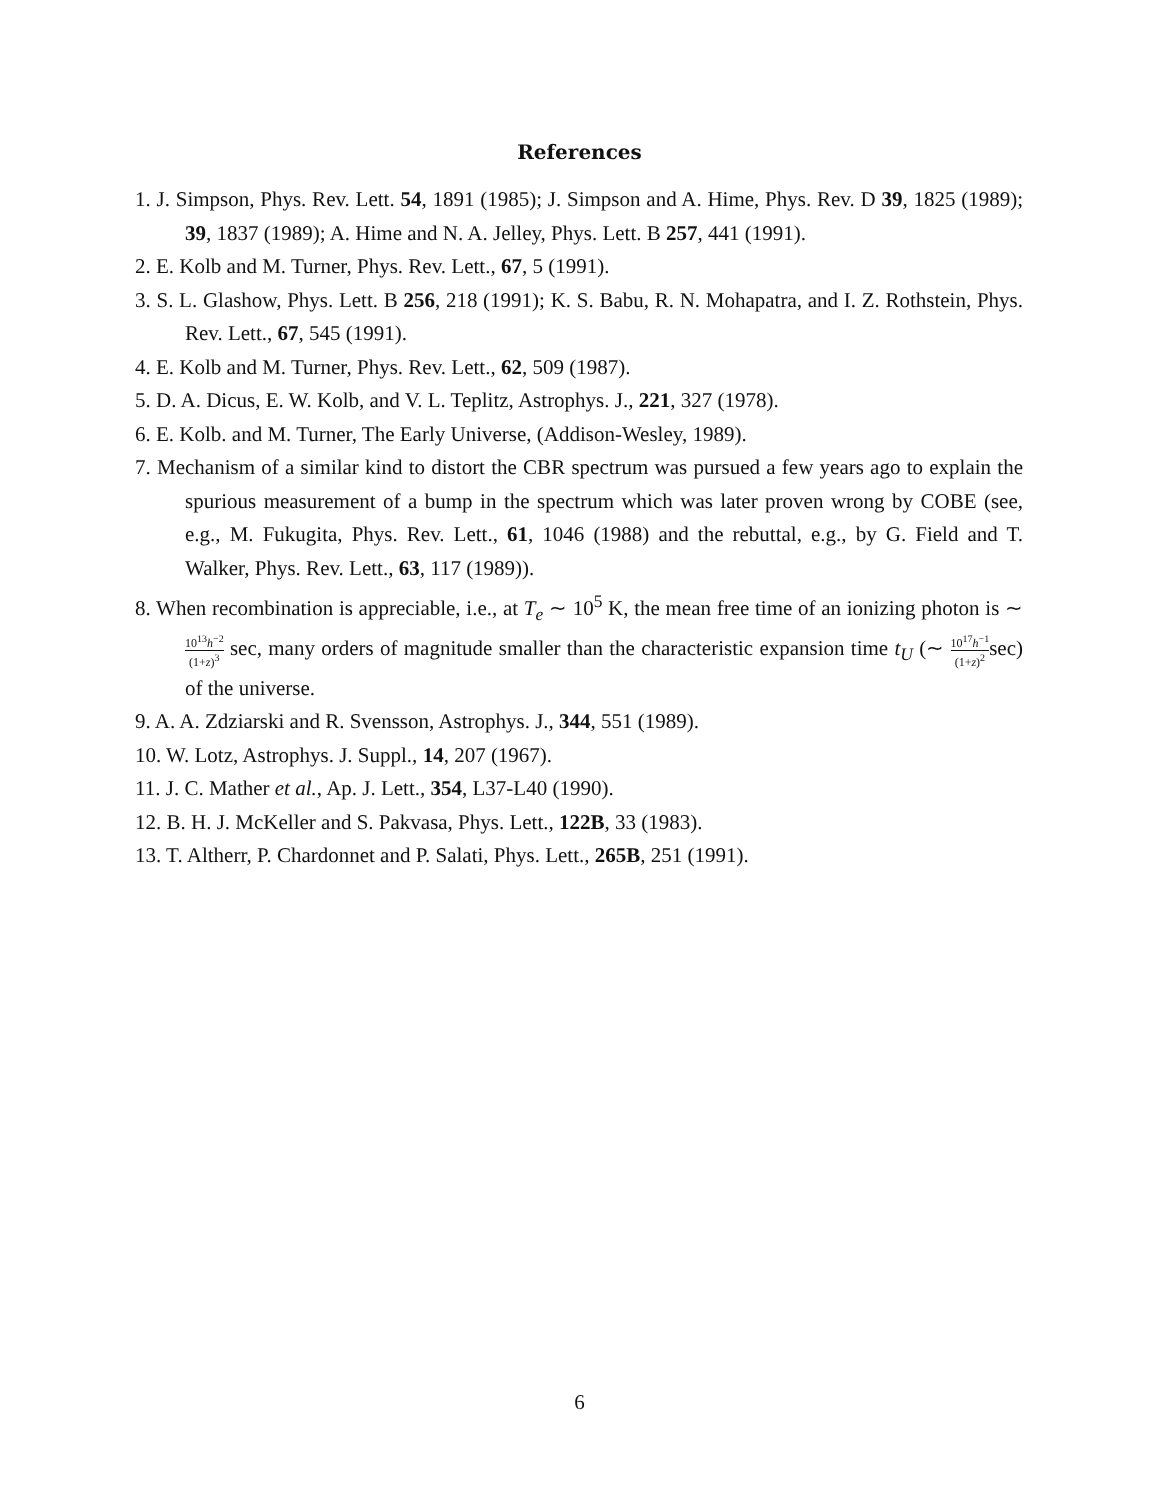References
1. J. Simpson, Phys. Rev. Lett. 54, 1891 (1985); J. Simpson and A. Hime, Phys. Rev. D 39, 1825 (1989); 39, 1837 (1989); A. Hime and N. A. Jelley, Phys. Lett. B 257, 441 (1991).
2. E. Kolb and M. Turner, Phys. Rev. Lett., 67, 5 (1991).
3. S. L. Glashow, Phys. Lett. B 256, 218 (1991); K. S. Babu, R. N. Mohapatra, and I. Z. Rothstein, Phys. Rev. Lett., 67, 545 (1991).
4. E. Kolb and M. Turner, Phys. Rev. Lett., 62, 509 (1987).
5. D. A. Dicus, E. W. Kolb, and V. L. Teplitz, Astrophys. J., 221, 327 (1978).
6. E. Kolb. and M. Turner, The Early Universe, (Addison-Wesley, 1989).
7. Mechanism of a similar kind to distort the CBR spectrum was pursued a few years ago to explain the spurious measurement of a bump in the spectrum which was later proven wrong by COBE (see, e.g., M. Fukugita, Phys. Rev. Lett., 61, 1046 (1988) and the rebuttal, e.g., by G. Field and T. Walker, Phys. Rev. Lett., 63, 117 (1989)).
8. When recombination is appreciable, i.e., at T<sub>e</sub> ∼ 10<sup>5</sup> K, the mean free time of an ionizing photon is ∼ 10<sup>13</sup>h<sup>−2</sup> (1+z)<sup>3</sup> sec, many orders of magnitude smaller than the characteristic expansion time t<sub>U</sub> (∼ 10<sup>17</sup>h<sup>−1</sup> (1+z)<sup>2</sup>sec) of the universe.
9. A. A. Zdziarski and R. Svensson, Astrophys. J., 344, 551 (1989).
10. W. Lotz, Astrophys. J. Suppl., 14, 207 (1967).
11. J. C. Mather et al., Ap. J. Lett., 354, L37-L40 (1990).
12. B. H. J. McKeller and S. Pakvasa, Phys. Lett., 122B, 33 (1983).
13. T. Altherr, P. Chardonnet and P. Salati, Phys. Lett., 265B, 251 (1991).
6